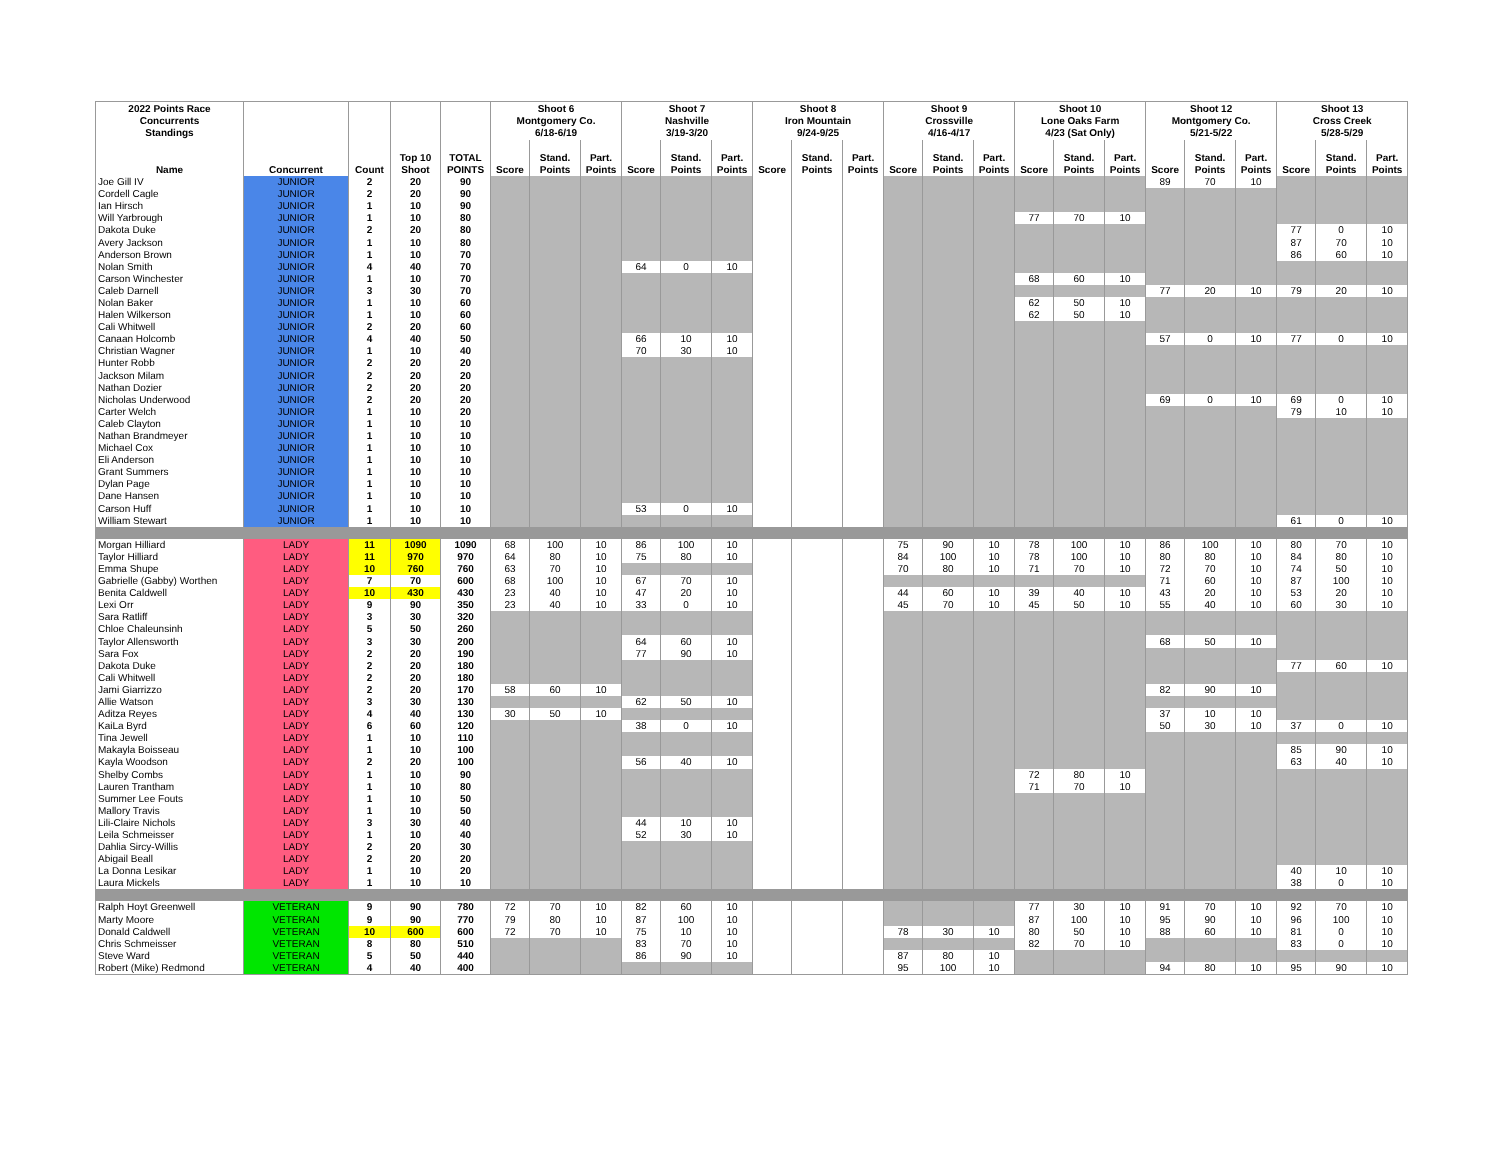| 2022 Points Race Concurrents Standings | | | | | Shoot 6 Montgomery Co. 6/18-6/19 | | | Shoot 7 Nashville 3/19-3/20 | | | Shoot 8 Iron Mountain 9/24-9/25 | | | Shoot 9 Crossville 4/16-4/17 | | | Shoot 10 Lone Oaks Farm 4/23 (Sat Only) | | | Shoot 12 Montgomery Co. 5/21-5/22 | | | Shoot 13 Cross Creek 5/28-5/29 | | |
| --- | --- | --- | --- | --- | --- | --- | --- | --- | --- | --- | --- | --- | --- | --- | --- | --- | --- | --- | --- | --- | --- | --- | --- | --- | --- |
| Name | Concurrent | Count | Top 10 Shoot | TOTAL POINTS | Score | Stand. Points | Part. Points | Score | Stand. Points | Part. Points | Score | Stand. Points | Part. Points | Score | Stand. Points | Part. Points | Score | Stand. Points | Part. Points | Score | Stand. Points | Part. Points | Score | Stand. Points | Part. Points |
| Joe Gill IV | JUNIOR | 2 | 20 | 90 | | | | | | | | | | | | | | | | 89 | 70 | 10 | | | |
| Cordell Cagle | JUNIOR | 2 | 20 | 90 | | | | | | | | | | | | | | | | | | | | | |
| Ian Hirsch | JUNIOR | 1 | 10 | 90 | | | | | | | | | | | | | | | | | | | | | |
| Will Yarbrough | JUNIOR | 1 | 10 | 80 | | | | | | | | | | | | | 77 | 70 | 10 | | | | | | |
| Dakota Duke | JUNIOR | 2 | 20 | 80 | | | | | | | | | | | | | | | | | | | 77 | 0 | 10 |
| Avery Jackson | JUNIOR | 1 | 10 | 80 | | | | | | | | | | | | | | | | | | | 87 | 70 | 10 |
| Anderson Brown | JUNIOR | 1 | 10 | 70 | | | | | | | | | | | | | | | | | | | 86 | 60 | 10 |
| Nolan Smith | JUNIOR | 4 | 40 | 70 | | | | 64 | 0 | 10 | | | | | | | | | | | | | | | |
| Carson Winchester | JUNIOR | 1 | 10 | 70 | | | | | | | | | | | | | 68 | 60 | 10 | | | | | | |
| Caleb Darnell | JUNIOR | 3 | 30 | 70 | | | | | | | | | | | | | | | | 77 | 20 | 10 | 79 | 20 | 10 |
| Nolan Baker | JUNIOR | 1 | 10 | 60 | | | | | | | | | | | | | 62 | 50 | 10 | | | | | | |
| Halen Wilkerson | JUNIOR | 1 | 10 | 60 | | | | | | | | | | | | | 62 | 50 | 10 | | | | | | |
| Cali Whitwell | JUNIOR | 2 | 20 | 60 | | | | | | | | | | | | | | | | | | | | | |
| Canaan Holcomb | JUNIOR | 4 | 40 | 50 | | | | 66 | 10 | 10 | | | | | | | | | | 57 | 0 | 10 | 77 | 0 | 10 |
| Christian Wagner | JUNIOR | 1 | 10 | 40 | | | | 70 | 30 | 10 | | | | | | | | | | | | | | | |
| Hunter Robb | JUNIOR | 2 | 20 | 20 | | | | | | | | | | | | | | | | | | | | | |
| Jackson Milam | JUNIOR | 2 | 20 | 20 | | | | | | | | | | | | | | | | | | | | | |
| Nathan Dozier | JUNIOR | 2 | 20 | 20 | | | | | | | | | | | | | | | | | | | | | |
| Nicholas Underwood | JUNIOR | 2 | 20 | 20 | | | | | | | | | | | | | | | | 69 | 0 | 10 | 69 | 0 | 10 |
| Carter Welch | JUNIOR | 1 | 10 | 20 | | | | | | | | | | | | | | | | | | | 79 | 10 | 10 |
| Caleb Clayton | JUNIOR | 1 | 10 | 10 | | | | | | | | | | | | | | | | | | | | | |
| Nathan Brandmeyer | JUNIOR | 1 | 10 | 10 | | | | | | | | | | | | | | | | | | | | | |
| Michael Cox | JUNIOR | 1 | 10 | 10 | | | | | | | | | | | | | | | | | | | | | |
| Eli Anderson | JUNIOR | 1 | 10 | 10 | | | | | | | | | | | | | | | | | | | | | |
| Grant Summers | JUNIOR | 1 | 10 | 10 | | | | | | | | | | | | | | | | | | | | | |
| Dylan Page | JUNIOR | 1 | 10 | 10 | | | | | | | | | | | | | | | | | | | | | |
| Dane Hansen | JUNIOR | 1 | 10 | 10 | | | | | | | | | | | | | | | | | | | | | |
| Carson Huff | JUNIOR | 1 | 10 | 10 | | | | 53 | 0 | 10 | | | | | | | | | | | | | | | |
| William Stewart | JUNIOR | 1 | 10 | 10 | | | | | | | | | | | | | | | | | | | 61 | 0 | 10 |
| Morgan Hilliard | LADY | 11 | 1090 | 1090 | 68 | 100 | 10 | 86 | 100 | 10 | | | | 75 | 90 | 10 | 78 | 100 | 10 | 86 | 100 | 10 | 80 | 70 | 10 |
| Taylor Hilliard | LADY | 11 | 970 | 970 | 64 | 80 | 10 | 75 | 80 | 10 | | | | 84 | 100 | 10 | 78 | 100 | 10 | 80 | 80 | 10 | 84 | 80 | 10 |
| Emma Shupe | LADY | 10 | 760 | 760 | 63 | 70 | 10 | | | | | | | 70 | 80 | 10 | 71 | 70 | 10 | 72 | 70 | 10 | 74 | 50 | 10 |
| Gabrielle (Gabby) Worthen | LADY | 7 | 70 | 600 | 68 | 100 | 10 | 67 | 70 | 10 | | | | | | | | | | 71 | 60 | 10 | 87 | 100 | 10 |
| Benita Caldwell | LADY | 10 | 430 | 430 | 23 | 40 | 10 | 47 | 20 | 10 | | | | 44 | 60 | 10 | 39 | 40 | 10 | 43 | 20 | 10 | 53 | 20 | 10 |
| Lexi Orr | LADY | 9 | 90 | 350 | 23 | 40 | 10 | 33 | 0 | 10 | | | | 45 | 70 | 10 | 45 | 50 | 10 | 55 | 40 | 10 | 60 | 30 | 10 |
| Sara Ratliff | LADY | 3 | 30 | 320 | | | | | | | | | | | | | | | | | | | | | |
| Chloe Chaleunsinh | LADY | 5 | 50 | 260 | | | | | | | | | | | | | | | | | | | | | |
| Taylor Allensworth | LADY | 3 | 30 | 200 | | | | 64 | 60 | 10 | | | | | | | | | | 68 | 50 | 10 | | | |
| Sara Fox | LADY | 2 | 20 | 190 | | | | 77 | 90 | 10 | | | | | | | | | | | | | | | |
| Dakota Duke | LADY | 2 | 20 | 180 | | | | | | | | | | | | | | | | | | | 77 | 60 | 10 |
| Cali Whitwell | LADY | 2 | 20 | 180 | | | | | | | | | | | | | | | | | | | | | |
| Jami Giarrizzo | LADY | 2 | 20 | 170 | 58 | 60 | 10 | | | | | | | | | | | | | 82 | 90 | 10 | | | |
| Allie Watson | LADY | 3 | 30 | 130 | | | | 62 | 50 | 10 | | | | | | | | | | | | | | | |
| Aditza Reyes | LADY | 4 | 40 | 130 | 30 | 50 | 10 | | | | | | | | | | | | | 37 | 10 | 10 | | | |
| KaiLa Byrd | LADY | 6 | 60 | 120 | | | | 38 | 0 | 10 | | | | | | | | | | 50 | 30 | 10 | 37 | 0 | 10 |
| Tina Jewell | LADY | 1 | 10 | 110 | | | | | | | | | | | | | | | | | | | | | |
| Makayla Boisseau | LADY | 1 | 10 | 100 | | | | | | | | | | | | | | | | | | | 85 | 90 | 10 |
| Kayla Woodson | LADY | 2 | 20 | 100 | | | | 56 | 40 | 10 | | | | | | | | | | | | | 63 | 40 | 10 |
| Shelby Combs | LADY | 1 | 10 | 90 | | | | | | | | | | | | | 72 | 80 | 10 | | | | | | |
| Lauren Trantham | LADY | 1 | 10 | 80 | | | | | | | | | | | | | 71 | 70 | 10 | | | | | | |
| Summer Lee Fouts | LADY | 1 | 10 | 50 | | | | | | | | | | | | | | | | | | | | | |
| Mallory Travis | LADY | 1 | 10 | 50 | | | | | | | | | | | | | | | | | | | | | |
| Lili-Claire Nichols | LADY | 3 | 30 | 40 | | | | 44 | 10 | 10 | | | | | | | | | | | | | | | |
| Leila Schmeisser | LADY | 1 | 10 | 40 | | | | 52 | 30 | 10 | | | | | | | | | | | | | | | |
| Dahlia Sircy-Willis | LADY | 2 | 20 | 30 | | | | | | | | | | | | | | | | | | | | | |
| Abigail Beall | LADY | 2 | 20 | 20 | | | | | | | | | | | | | | | | | | | | | |
| La Donna Lesikar | LADY | 1 | 10 | 20 | | | | | | | | | | | | | | | | | | | 40 | 10 | 10 |
| Laura Mickels | LADY | 1 | 10 | 10 | | | | | | | | | | | | | | | | | | | 38 | 0 | 10 |
| Ralph Hoyt Greenwell | VETERAN | 9 | 90 | 780 | 72 | 70 | 10 | 82 | 60 | 10 | | | | | | | 77 | 30 | 10 | 91 | 70 | 10 | 92 | 70 | 10 |
| Marty Moore | VETERAN | 9 | 90 | 770 | 79 | 80 | 10 | 87 | 100 | 10 | | | | | | | 87 | 100 | 10 | 95 | 90 | 10 | 96 | 100 | 10 |
| Donald Caldwell | VETERAN | 10 | 600 | 600 | 72 | 70 | 10 | 75 | 10 | 10 | | | | 78 | 30 | 10 | 80 | 50 | 10 | 88 | 60 | 10 | 81 | 0 | 10 |
| Chris Schmeisser | VETERAN | 8 | 80 | 510 | | | | 83 | 70 | 10 | | | | | | | 82 | 70 | 10 | | | | 83 | 0 | 10 |
| Steve Ward | VETERAN | 5 | 50 | 440 | | | | 86 | 90 | 10 | | | | 87 | 80 | 10 | | | | | | | | | |
| Robert (Mike) Redmond | VETERAN | 4 | 40 | 400 | | | | | | | | | | 95 | 100 | 10 | | | | 94 | 80 | 10 | 95 | 90 | 10 |